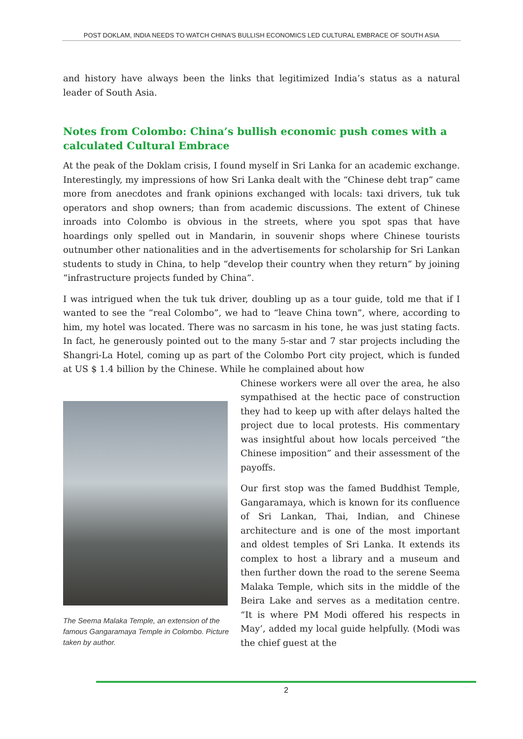POST DOKLAM, INDIA NEEDS TO WATCH CHINA’S BULLISH ECONOMICS LED CULTURAL EMBRACE OF SOUTH ASIA
and history have always been the links that legitimized India’s status as a natural leader of South Asia.
Notes from Colombo: China’s bullish economic push comes with a calculated Cultural Embrace
At the peak of the Doklam crisis, I found myself in Sri Lanka for an academic exchange. Interestingly, my impressions of how Sri Lanka dealt with the “Chinese debt trap” came more from anecdotes and frank opinions exchanged with locals: taxi drivers, tuk tuk operators and shop owners; than from academic discussions. The extent of Chinese inroads into Colombo is obvious in the streets, where you spot spas that have hoardings only spelled out in Mandarin, in souvenir shops where Chinese tourists outnumber other nationalities and in the advertisements for scholarship for Sri Lankan students to study in China, to help “develop their country when they return” by joining “infrastructure projects funded by China”.
I was intrigued when the tuk tuk driver, doubling up as a tour guide, told me that if I wanted to see the “real Colombo”, we had to “leave China town”, where, according to him, my hotel was located. There was no sarcasm in his tone, he was just stating facts. In fact, he generously pointed out to the many 5-star and 7 star projects including the Shangri-La Hotel, coming up as part of the Colombo Port city project, which is funded at US $ 1.4 billion by the Chinese. While he complained about how
The Seema Malaka Temple, an extension of the famous Gangaramaya Temple in Colombo. Picture taken by author.
Chinese workers were all over the area, he also sympathised at the hectic pace of construction they had to keep up with after delays halted the project due to local protests. His commentary was insightful about how locals perceived “the Chinese imposition” and their assessment of the payoffs.
Our first stop was the famed Buddhist Temple, Gangaramaya, which is known for its confluence of Sri Lankan, Thai, Indian, and Chinese architecture and is one of the most important and oldest temples of Sri Lanka. It extends its complex to host a library and a museum and then further down the road to the serene Seema Malaka Temple, which sits in the middle of the Beira Lake and serves as a meditation centre. “It is where PM Modi offered his respects in May’, added my local guide helpfully. (Modi was the chief guest at the
2